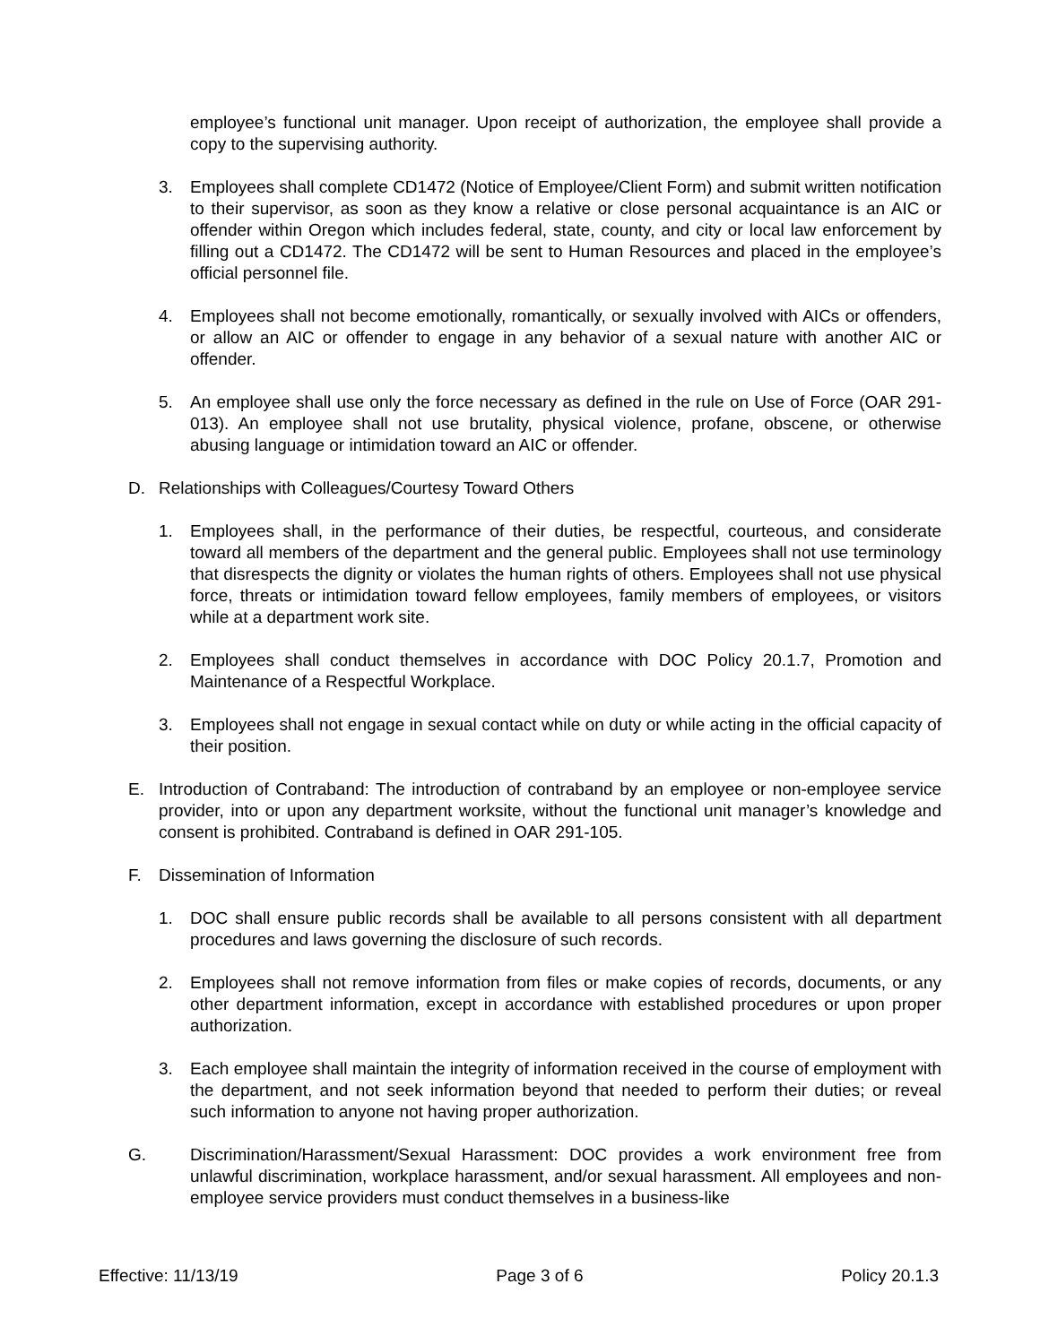employee’s functional unit manager. Upon receipt of authorization, the employee shall provide a copy to the supervising authority.
3. Employees shall complete CD1472 (Notice of Employee/Client Form) and submit written notification to their supervisor, as soon as they know a relative or close personal acquaintance is an AIC or offender within Oregon which includes federal, state, county, and city or local law enforcement by filling out a CD1472. The CD1472 will be sent to Human Resources and placed in the employee’s official personnel file.
4. Employees shall not become emotionally, romantically, or sexually involved with AICs or offenders, or allow an AIC or offender to engage in any behavior of a sexual nature with another AIC or offender.
5. An employee shall use only the force necessary as defined in the rule on Use of Force (OAR 291-013). An employee shall not use brutality, physical violence, profane, obscene, or otherwise abusing language or intimidation toward an AIC or offender.
D. Relationships with Colleagues/Courtesy Toward Others
1. Employees shall, in the performance of their duties, be respectful, courteous, and considerate toward all members of the department and the general public. Employees shall not use terminology that disrespects the dignity or violates the human rights of others. Employees shall not use physical force, threats or intimidation toward fellow employees, family members of employees, or visitors while at a department work site.
2. Employees shall conduct themselves in accordance with DOC Policy 20.1.7, Promotion and Maintenance of a Respectful Workplace.
3. Employees shall not engage in sexual contact while on duty or while acting in the official capacity of their position.
E. Introduction of Contraband: The introduction of contraband by an employee or non-employee service provider, into or upon any department worksite, without the functional unit manager’s knowledge and consent is prohibited. Contraband is defined in OAR 291-105.
F. Dissemination of Information
1. DOC shall ensure public records shall be available to all persons consistent with all department procedures and laws governing the disclosure of such records.
2. Employees shall not remove information from files or make copies of records, documents, or any other department information, except in accordance with established procedures or upon proper authorization.
3. Each employee shall maintain the integrity of information received in the course of employment with the department, and not seek information beyond that needed to perform their duties; or reveal such information to anyone not having proper authorization.
G. Discrimination/Harassment/Sexual Harassment: DOC provides a work environment free from unlawful discrimination, workplace harassment, and/or sexual harassment. All employees and non-employee service providers must conduct themselves in a business-like
Effective: 11/13/19 Page 3 of 6 Policy 20.1.3